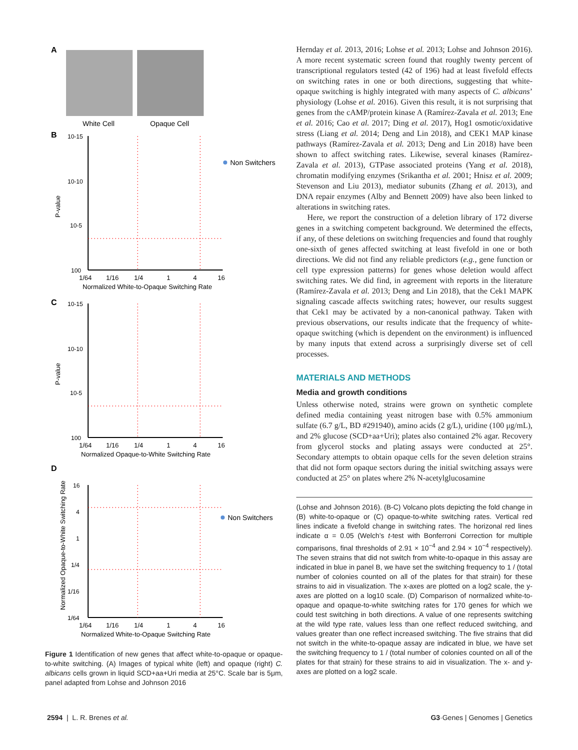A
White Cell
Opaque Cell
B
10-15
10-10
10-5
100
P-value
1/64
1/16
1/4
1
4
16
Normalized White-to-Opaque Switching Rate
Non Switchers
C
10-15
10-10
10-5
100
P-value
1/64
1/16
1/4
1
4
16
Normalized Opaque-to-White Switching Rate
D
16
4
1
1/4
1/16
1/64
Normalized Opaque-to-White Switching Rate
Non Switchers
1/64
1/16
1/4
1
4
16
Normalized White-to-Opaque Switching Rate
Figure 1 Identification of new genes that affect white-to-opaque or opaque-to-white switching. (A) Images of typical white (left) and opaque (right) C. albicans cells grown in liquid SCD+aa+Uri media at 25°C. Scale bar is 5μm, panel adapted from Lohse and Johnson 2016
Hernday et al. 2013, 2016; Lohse et al. 2013; Lohse and Johnson 2016). A more recent systematic screen found that roughly twenty percent of transcriptional regulators tested (42 of 196) had at least fivefold effects on switching rates in one or both directions, suggesting that white-opaque switching is highly integrated with many aspects of C. albicans’ physiology (Lohse et al. 2016). Given this result, it is not surprising that genes from the cAMP/protein kinase A (Ramírez-Zavala et al. 2013; Ene et al. 2016; Cao et al. 2017; Ding et al. 2017), Hog1 osmotic/oxidative stress (Liang et al. 2014; Deng and Lin 2018), and CEK1 MAP kinase pathways (Ramírez-Zavala et al. 2013; Deng and Lin 2018) have been shown to affect switching rates. Likewise, several kinases (Ramírez-Zavala et al. 2013), GTPase associated proteins (Yang et al. 2018), chromatin modifying enzymes (Srikantha et al. 2001; Hnisz et al. 2009; Stevenson and Liu 2013), mediator subunits (Zhang et al. 2013), and DNA repair enzymes (Alby and Bennett 2009) have also been linked to alterations in switching rates.
Here, we report the construction of a deletion library of 172 diverse genes in a switching competent background. We determined the effects, if any, of these deletions on switching frequencies and found that roughly one-sixth of genes affected switching at least fivefold in one or both directions. We did not find any reliable predictors (e.g., gene function or cell type expression patterns) for genes whose deletion would affect switching rates. We did find, in agreement with reports in the literature (Ramírez-Zavala et al. 2013; Deng and Lin 2018), that the Cek1 MAPK signaling cascade affects switching rates; however, our results suggest that Cek1 may be activated by a non-canonical pathway. Taken with previous observations, our results indicate that the frequency of white-opaque switching (which is dependent on the environment) is influenced by many inputs that extend across a surprisingly diverse set of cell processes.
MATERIALS AND METHODS
Media and growth conditions
Unless otherwise noted, strains were grown on synthetic complete defined media containing yeast nitrogen base with 0.5% ammonium sulfate (6.7 g/L, BD #291940), amino acids (2 g/L), uridine (100 μg/mL), and 2% glucose (SCD+aa+Uri); plates also contained 2% agar. Recovery from glycerol stocks and plating assays were conducted at 25°. Secondary attempts to obtain opaque cells for the seven deletion strains that did not form opaque sectors during the initial switching assays were conducted at 25° on plates where 2% N-acetylglucosamine
(Lohse and Johnson 2016). (B-C) Volcano plots depicting the fold change in (B) white-to-opaque or (C) opaque-to-white switching rates. Vertical red lines indicate a fivefold change in switching rates. The horizonal red lines indicate α = 0.05 (Welch’s t-test with Bonferroni Correction for multiple comparisons, final thresholds of 2.91 × 10<sup>−4</sup> and 2.94 × 10<sup>−4</sup> respectively). The seven strains that did not switch from white-to-opaque in this assay are indicated in blue in panel B, we have set the switching frequency to 1 / (total number of colonies counted on all of the plates for that strain) for these strains to aid in visualization. The x-axes are plotted on a log2 scale, the y-axes are plotted on a log10 scale. (D) Comparison of normalized white-to-opaque and opaque-to-white switching rates for 170 genes for which we could test switching in both directions. A value of one represents switching at the wild type rate, values less than one reflect reduced switching, and values greater than one reflect increased switching. The five strains that did not switch in the white-to-opaque assay are indicated in blue, we have set the switching frequency to 1 / (total number of colonies counted on all of the plates for that strain) for these strains to aid in visualization. The x- and y-axes are plotted on a log2 scale.
2594 | L. R. Brenes et al. G3·Genes | Genomes | Genetics